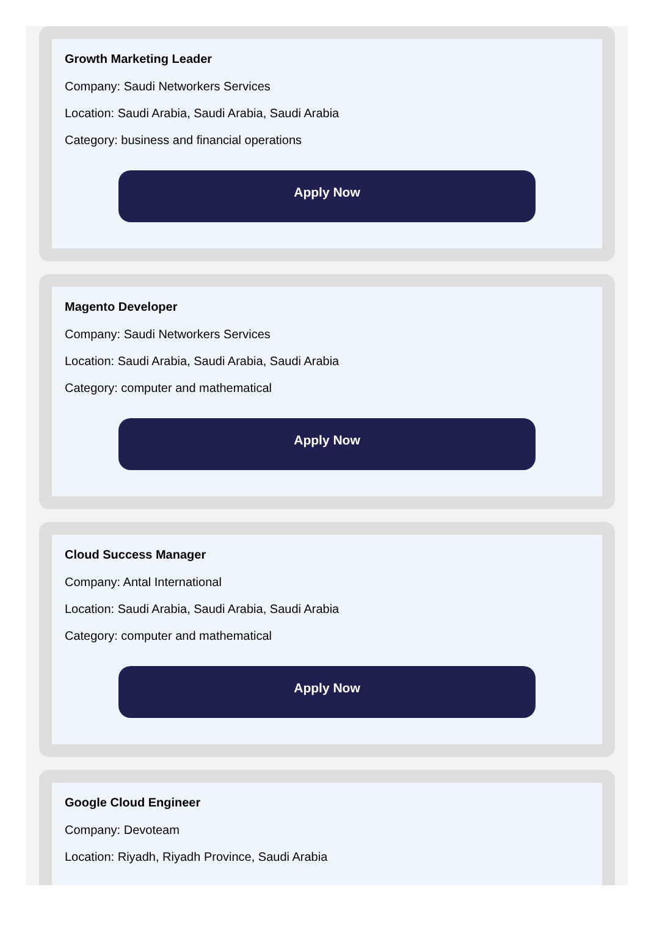Growth Marketing Leader
Company: Saudi Networkers Services
Location: Saudi Arabia, Saudi Arabia, Saudi Arabia
Category: business and financial operations
Apply Now
Magento Developer
Company: Saudi Networkers Services
Location: Saudi Arabia, Saudi Arabia, Saudi Arabia
Category: computer and mathematical
Apply Now
Cloud Success Manager
Company: Antal International
Location: Saudi Arabia, Saudi Arabia, Saudi Arabia
Category: computer and mathematical
Apply Now
Google Cloud Engineer
Company: Devoteam
Location: Riyadh, Riyadh Province, Saudi Arabia